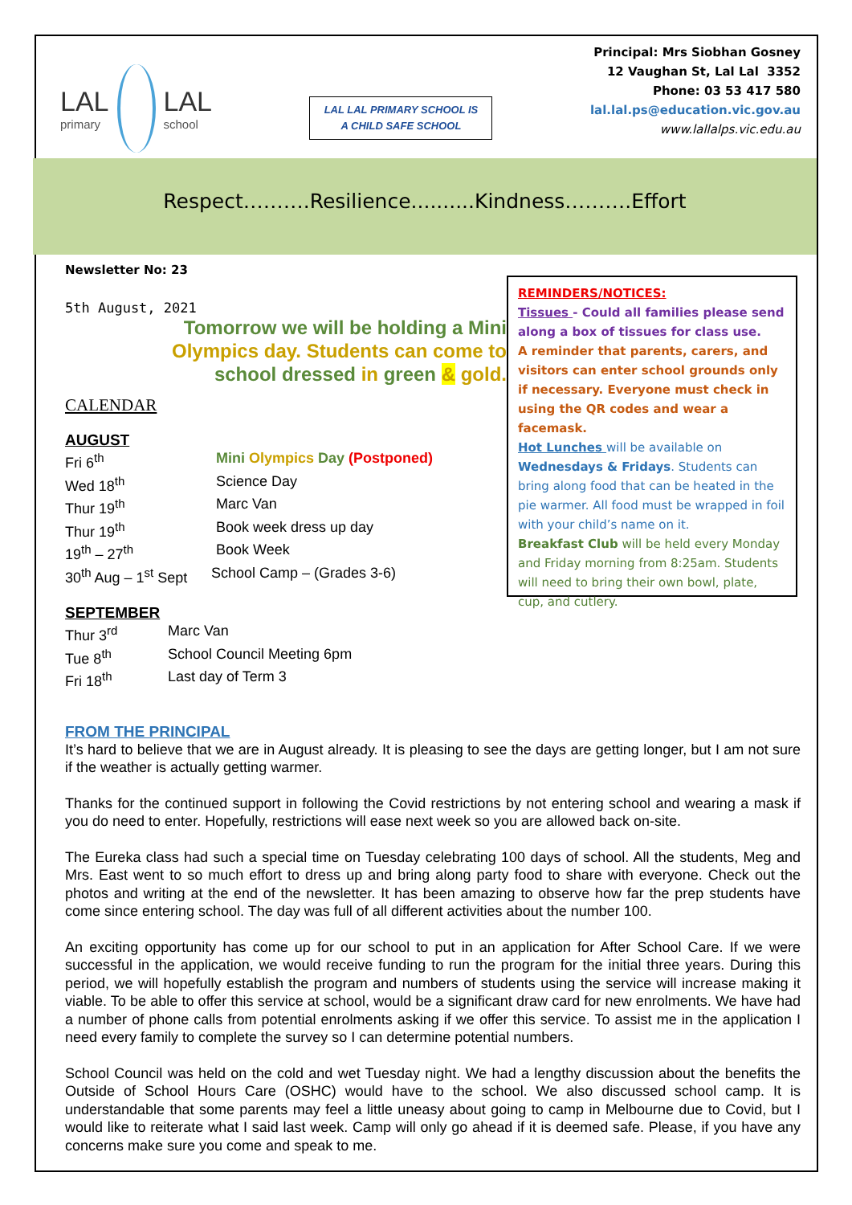LAL
primary
LAL
school
LAL LAL PRIMARY SCHOOL IS
A CHILD SAFE SCHOOL
Principal: Mrs Siobhan Gosney
12 Vaughan St, Lal Lal 3352
Phone: 03 53 417 580
lal.lal.ps@education.vic.gov.au
www.lallalps.vic.edu.au
Respect……….Resilience..........Kindness……….Effort
Newsletter No: 23
5th August, 2021
Tomorrow we will be holding a Mini
Olympics day. Students can come to
school dressed in green & gold.
CALENDAR
AUGUST
Fri 6<sup>th</sup> Mini Olympics Day (Postponed)
Wed 18<sup>th</sup> Science Day
Thur 19<sup>th</sup> Marc Van
Thur 19<sup>th</sup> Book week dress up day
19<sup>th</sup> – 27<sup>th</sup> Book Week
30<sup>th</sup> Aug – 1<sup>st</sup> Sept School Camp – (Grades 3-6)
SEPTEMBER
Thur 3<sup>rd</sup> Marc Van
Tue 8<sup>th</sup> School Council Meeting 6pm
Fri 18<sup>th</sup> Last day of Term 3
REMINDERS/NOTICES:
Tissues - Could all families please send along a box of tissues for class use.
A reminder that parents, carers, and visitors can enter school grounds only if necessary. Everyone must check in using the QR codes and wear a facemask.
Hot Lunches will be available on Wednesdays & Fridays. Students can bring along food that can be heated in the pie warmer. All food must be wrapped in foil with your child’s name on it.
Breakfast Club will be held every Monday and Friday morning from 8:25am. Students will need to bring their own bowl, plate, cup, and cutlery.
FROM THE PRINCIPAL
It’s hard to believe that we are in August already. It is pleasing to see the days are getting longer, but I am not sure if the weather is actually getting warmer.
Thanks for the continued support in following the Covid restrictions by not entering school and wearing a mask if you do need to enter. Hopefully, restrictions will ease next week so you are allowed back on-site.
The Eureka class had such a special time on Tuesday celebrating 100 days of school. All the students, Meg and Mrs. East went to so much effort to dress up and bring along party food to share with everyone. Check out the photos and writing at the end of the newsletter. It has been amazing to observe how far the prep students have come since entering school. The day was full of all different activities about the number 100.
An exciting opportunity has come up for our school to put in an application for After School Care. If we were successful in the application, we would receive funding to run the program for the initial three years. During this period, we will hopefully establish the program and numbers of students using the service will increase making it viable. To be able to offer this service at school, would be a significant draw card for new enrolments. We have had a number of phone calls from potential enrolments asking if we offer this service. To assist me in the application I need every family to complete the survey so I can determine potential numbers.
School Council was held on the cold and wet Tuesday night. We had a lengthy discussion about the benefits the Outside of School Hours Care (OSHC) would have to the school. We also discussed school camp. It is understandable that some parents may feel a little uneasy about going to camp in Melbourne due to Covid, but I would like to reiterate what I said last week. Camp will only go ahead if it is deemed safe. Please, if you have any concerns make sure you come and speak to me.